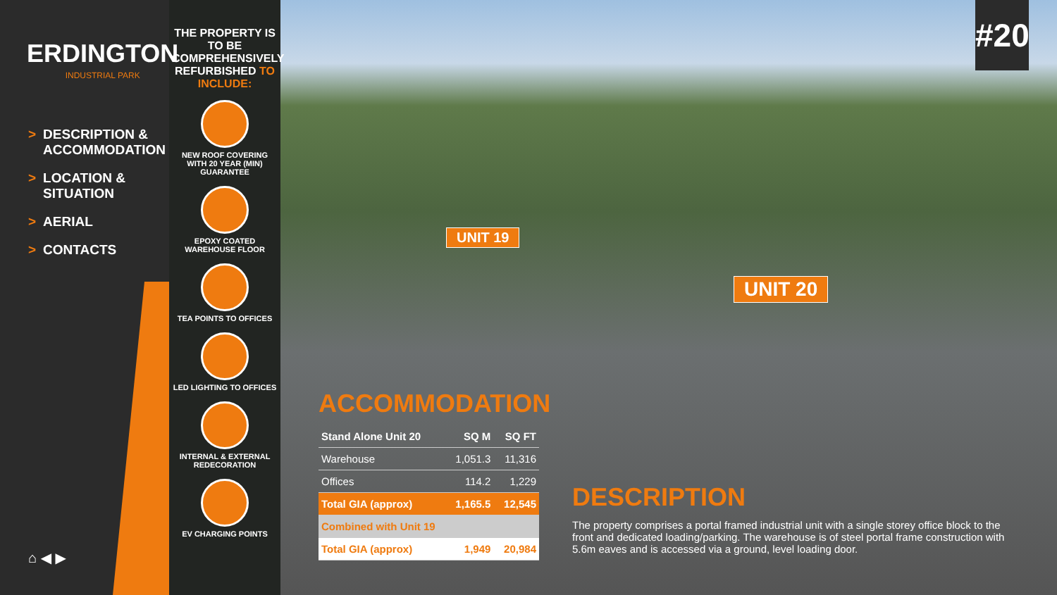ERDINGTON
INDUSTRIAL PARK
> DESCRIPTION &
ACCOMMODATION
> LOCATION &
SITUATION
> AERIAL
> CONTACTS
THE PROPERTY IS TO BE COMPREHENSIVELY REFURBISHED TO INCLUDE:
NEW ROOF COVERING WITH 20 YEAR (MIN) GUARANTEE
EPOXY COATED WAREHOUSE FLOOR
TEA POINTS TO OFFICES
LED LIGHTING TO OFFICES
INTERNAL & EXTERNAL REDECORATION
EV CHARGING POINTS
#20
UNIT 19
UNIT 20
ACCOMMODATION
| Stand Alone Unit 20 | SQ M | SQ FT |
| --- | --- | --- |
| Warehouse | 1,051.3 | 11,316 |
| Offices | 114.2 | 1,229 |
| Total GIA (approx) | 1,165.5 | 12,545 |
| Combined with Unit 19 | | |
| Total GIA (approx) | 1,949 | 20,984 |
DESCRIPTION
The property comprises a portal framed industrial unit with a single storey office block to the front and dedicated loading/parking. The warehouse is of steel portal frame construction with 5.6m eaves and is accessed via a ground, level loading door.
⌂ ◀ ▶